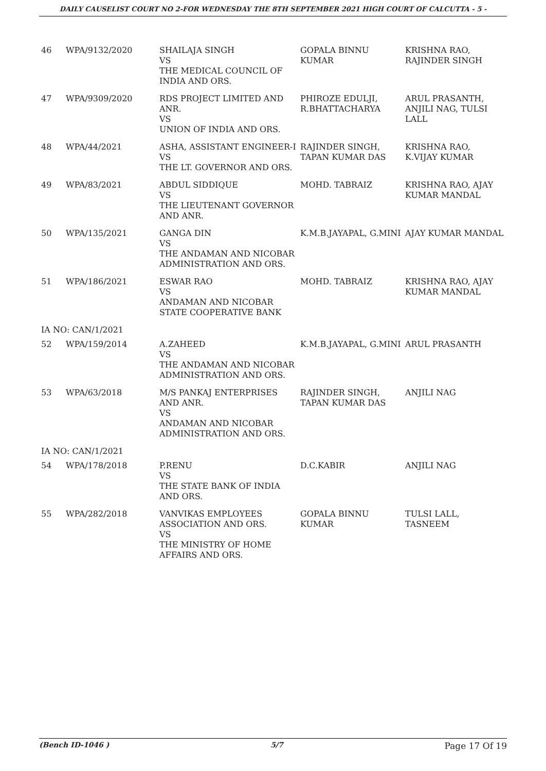DAILY CAUSELIST COURT NO 2-FOR WEDNESDAY THE 8TH SEPTEMBER 2021 HIGH COURT OF CALCUTTA - 5 -
| 46 | WPA/9132/2020 | SHAILAJA SINGH VS THE MEDICAL COUNCIL OF INDIA AND ORS. | GOPALA BINNU KUMAR | KRISHNA RAO, RAJINDER SINGH |
| 47 | WPA/9309/2020 | RDS PROJECT LIMITED AND ANR. VS UNION OF INDIA AND ORS. | PHIROZE EDULJI, R.BHATTACHARYA | ARUL PRASANTH, ANJILI NAG, TULSI LALL |
| 48 | WPA/44/2021 | ASHA, ASSISTANT ENGINEER-I VS THE LT. GOVERNOR AND ORS. | RAJINDER SINGH, TAPAN KUMAR DAS | KRISHNA RAO, K.VIJAY KUMAR |
| 49 | WPA/83/2021 | ABDUL SIDDIQUE VS THE LIEUTENANT GOVERNOR AND ANR. | MOHD. TABRAIZ | KRISHNA RAO, AJAY KUMAR MANDAL |
| 50 | WPA/135/2021 | GANGA DIN VS THE ANDAMAN AND NICOBAR ADMINISTRATION AND ORS. | K.M.B.JAYAPAL, G.MINI | AJAY KUMAR MANDAL |
| 51 | WPA/186/2021 | ESWAR RAO VS ANDAMAN AND NICOBAR STATE COOPERATIVE BANK | MOHD. TABRAIZ | KRISHNA RAO, AJAY KUMAR MANDAL |
| IA NO: CAN/1/2021 | | | | |
| 52 | WPA/159/2014 | A.ZAHEED VS THE ANDAMAN AND NICOBAR ADMINISTRATION AND ORS. | K.M.B.JAYAPAL, G.MINI | ARUL PRASANTH |
| 53 | WPA/63/2018 | M/S PANKAJ ENTERPRISES AND ANR. VS ANDAMAN AND NICOBAR ADMINISTRATION AND ORS. | RAJINDER SINGH, TAPAN KUMAR DAS | ANJILI NAG |
| IA NO: CAN/1/2021 | | | | |
| 54 | WPA/178/2018 | P.RENU VS THE STATE BANK OF INDIA AND ORS. | D.C.KABIR | ANJILI NAG |
| 55 | WPA/282/2018 | VANVIKAS EMPLOYEES ASSOCIATION AND ORS. VS THE MINISTRY OF HOME AFFAIRS AND ORS. | GOPALA BINNU KUMAR | TULSI LALL, TASNEEM |
(Bench ID-1046 ) 5/7 Page 17 Of 19